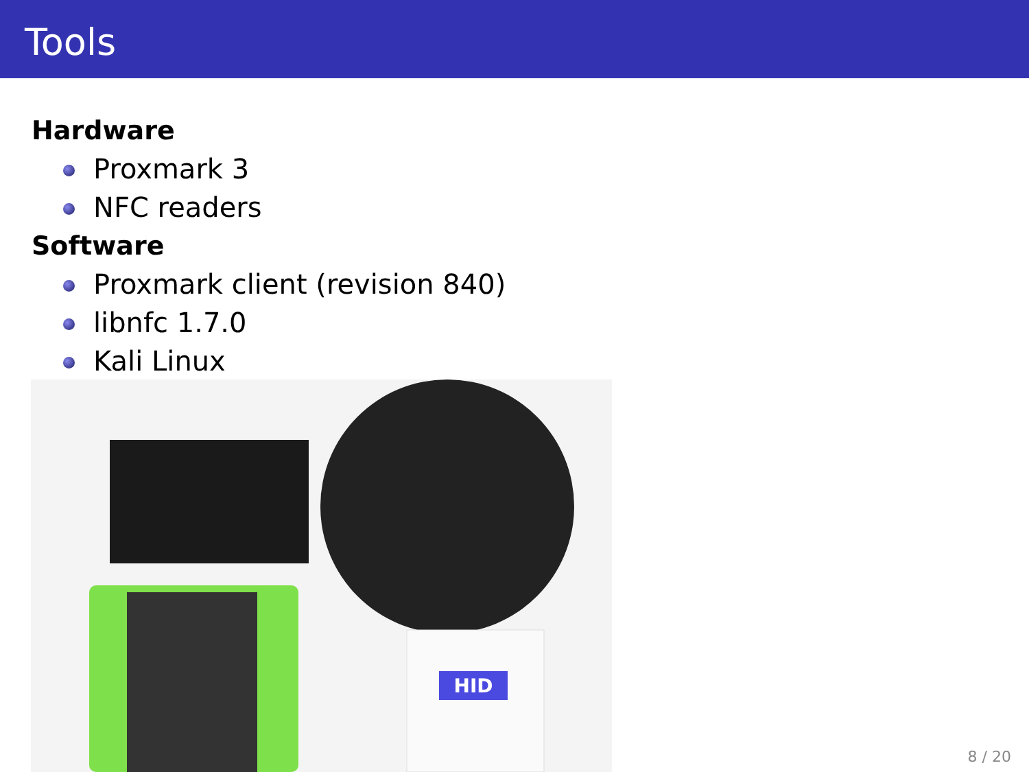Tools
Hardware
Proxmark 3
NFC readers
Software
Proxmark client (revision 840)
libnfc 1.7.0
Kali Linux
HID
8 / 20